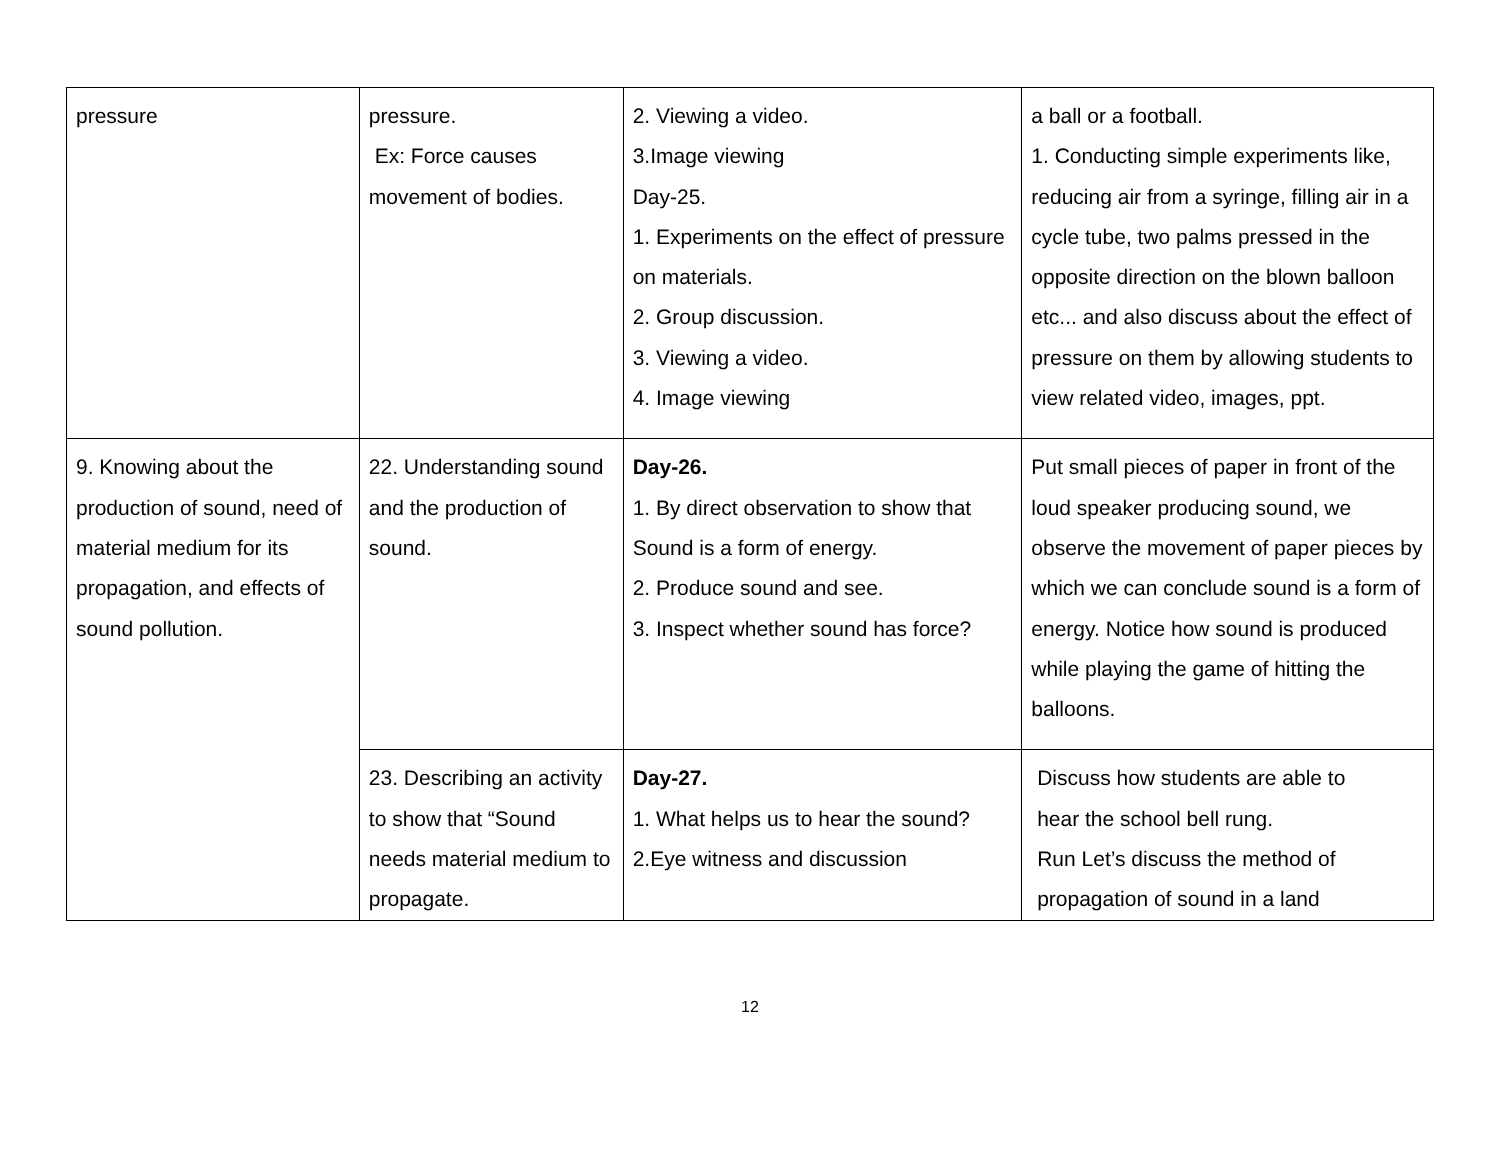| pressure | pressure. Ex: Force causes movement of bodies. | 2. Viewing a video. 3.Image viewing Day-25. 1. Experiments on the effect of pressure on materials. 2. Group discussion. 3. Viewing a video. 4. Image viewing | a ball or a football. 1. Conducting simple experiments like, reducing air from a syringe, filling air in a cycle tube, two palms pressed in the opposite direction on the blown balloon etc... and also discuss about the effect of pressure on them by allowing students to view related video, images, ppt. |
| 9. Knowing about the production of sound, need of material medium for its propagation, and effects of sound pollution. | 22. Understanding sound and the production of sound. | Day-26. 1. By direct observation to show that Sound is a form of energy. 2. Produce sound and see. 3. Inspect whether sound has force? | Put small pieces of paper in front of the loud speaker producing sound, we observe the movement of paper pieces by which we can conclude sound is a form of energy. Notice how sound is produced while playing the game of hitting the balloons. |
| | 23. Describing an activity to show that “Sound needs material medium to propagate. | Day-27. 1. What helps us to hear the sound? 2.Eye witness and discussion | Discuss how students are able to hear the school bell rung. Run Let’s discuss the method of propagation of sound in a land |
12